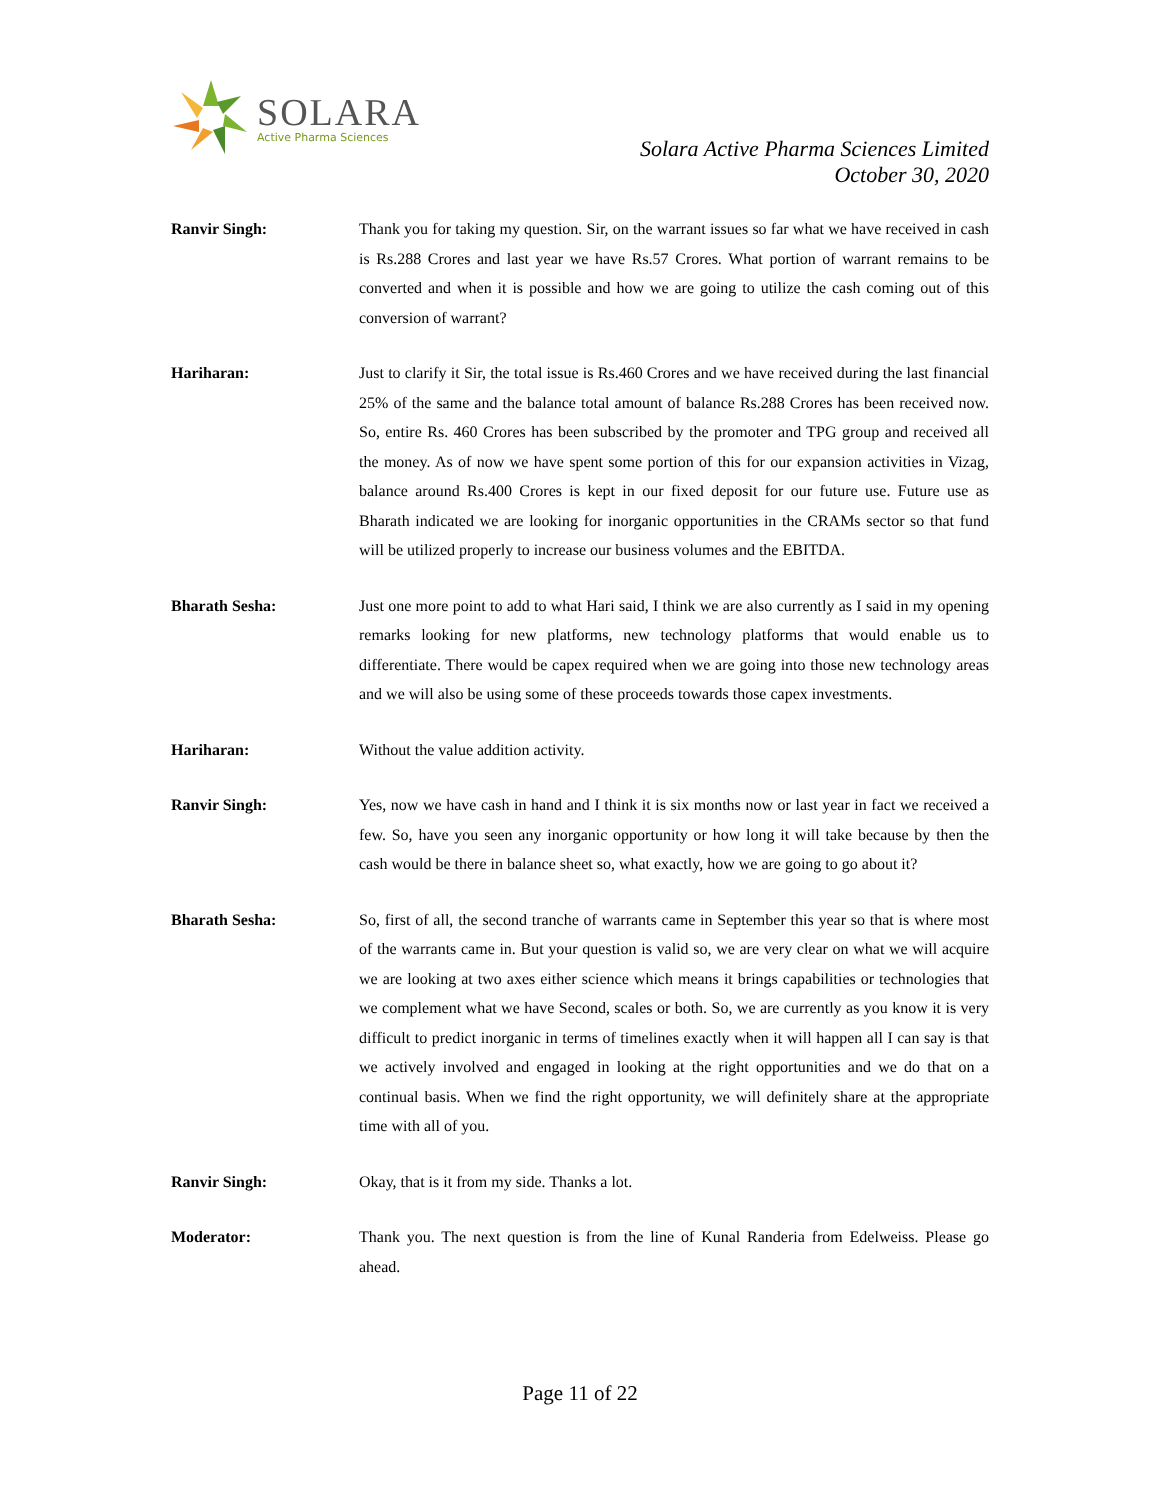SOLARA
Active Pharma Sciences
Solara Active Pharma Sciences Limited
October 30, 2020
Ranvir Singh: Thank you for taking my question. Sir, on the warrant issues so far what we have received in cash is Rs.288 Crores and last year we have Rs.57 Crores. What portion of warrant remains to be converted and when it is possible and how we are going to utilize the cash coming out of this conversion of warrant?
Hariharan: Just to clarify it Sir, the total issue is Rs.460 Crores and we have received during the last financial 25% of the same and the balance total amount of balance Rs.288 Crores has been received now. So, entire Rs. 460 Crores has been subscribed by the promoter and TPG group and received all the money. As of now we have spent some portion of this for our expansion activities in Vizag, balance around Rs.400 Crores is kept in our fixed deposit for our future use. Future use as Bharath indicated we are looking for inorganic opportunities in the CRAMs sector so that fund will be utilized properly to increase our business volumes and the EBITDA.
Bharath Sesha: Just one more point to add to what Hari said, I think we are also currently as I said in my opening remarks looking for new platforms, new technology platforms that would enable us to differentiate. There would be capex required when we are going into those new technology areas and we will also be using some of these proceeds towards those capex investments.
Hariharan: Without the value addition activity.
Ranvir Singh: Yes, now we have cash in hand and I think it is six months now or last year in fact we received a few. So, have you seen any inorganic opportunity or how long it will take because by then the cash would be there in balance sheet so, what exactly, how we are going to go about it?
Bharath Sesha: So, first of all, the second tranche of warrants came in September this year so that is where most of the warrants came in. But your question is valid so, we are very clear on what we will acquire we are looking at two axes either science which means it brings capabilities or technologies that we complement what we have Second, scales or both. So, we are currently as you know it is very difficult to predict inorganic in terms of timelines exactly when it will happen all I can say is that we actively involved and engaged in looking at the right opportunities and we do that on a continual basis. When we find the right opportunity, we will definitely share at the appropriate time with all of you.
Ranvir Singh: Okay, that is it from my side. Thanks a lot.
Moderator: Thank you. The next question is from the line of Kunal Randeria from Edelweiss. Please go ahead.
Page 11 of 22